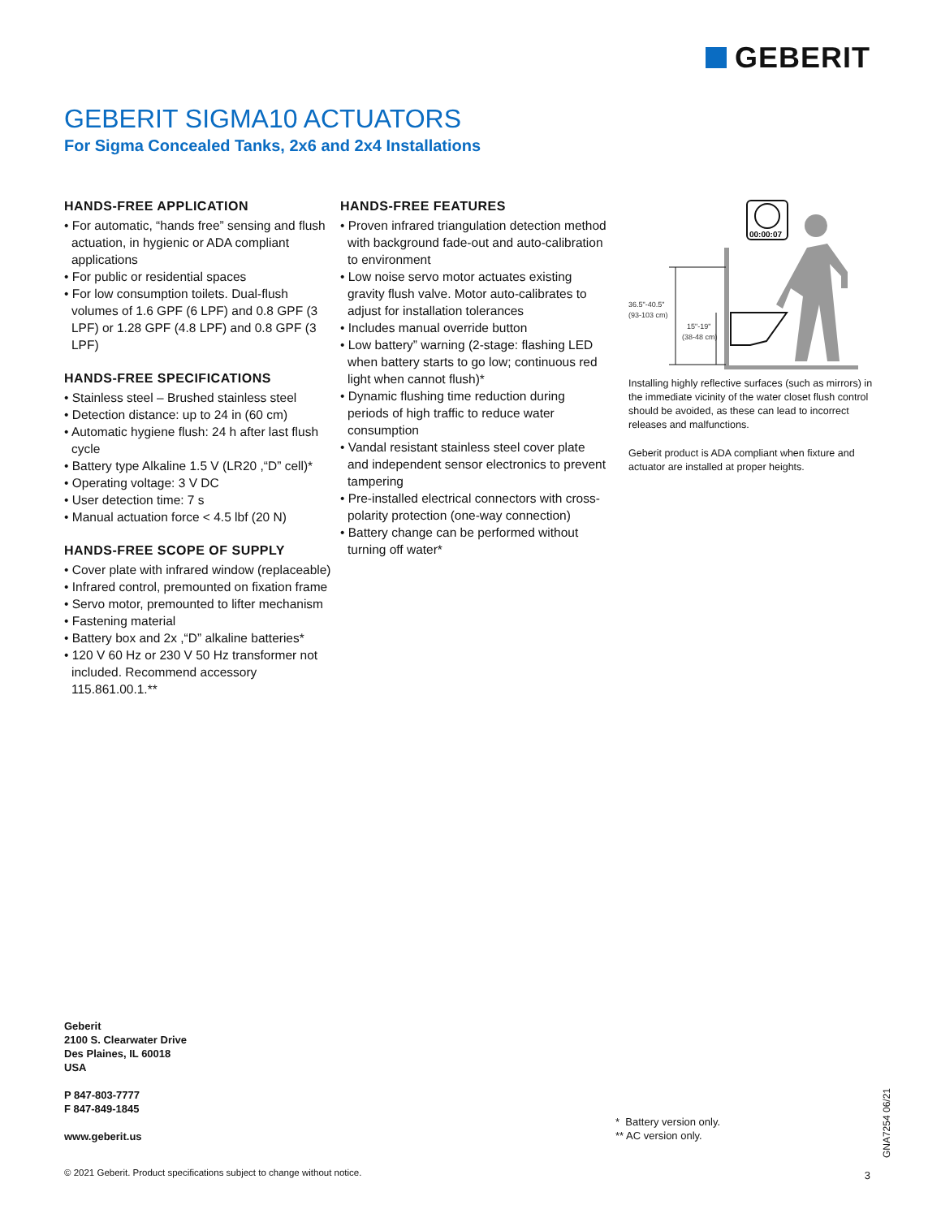GEBERIT
GEBERIT SIGMA10 ACTUATORS
For Sigma Concealed Tanks, 2x6 and 2x4 Installations
HANDS-FREE APPLICATION
• For automatic, “hands free” sensing and flush actuation, in hygienic or ADA compliant applications
• For public or residential spaces
• For low consumption toilets. Dual-flush volumes of 1.6 GPF (6 LPF) and 0.8 GPF (3 LPF) or 1.28 GPF (4.8 LPF) and 0.8 GPF (3 LPF)
HANDS-FREE SPECIFICATIONS
• Stainless steel – Brushed stainless steel
• Detection distance: up to 24 in (60 cm)
• Automatic hygiene flush: 24 h after last flush cycle
• Battery type Alkaline 1.5 V (LR20 ,“D” cell)*
• Operating voltage: 3 V DC
• User detection time: 7 s
• Manual actuation force < 4.5 lbf (20 N)
HANDS-FREE SCOPE OF SUPPLY
• Cover plate with infrared window (replaceable)
• Infrared control, premounted on fixation frame
• Servo motor, premounted to lifter mechanism
• Fastening material
• Battery box and 2x ,“D” alkaline batteries*
• 120 V 60 Hz or 230 V 50 Hz transformer not included. Recommend accessory 115.861.00.1.**
HANDS-FREE FEATURES
• Proven infrared triangulation detection method with background fade-out and auto-calibration to environment
• Low noise servo motor actuates existing gravity flush valve. Motor auto-calibrates to adjust for installation tolerances
• Includes manual override button
• Low battery” warning (2-stage: flashing LED when battery starts to go low; continuous red light when cannot flush)*
• Dynamic flushing time reduction during periods of high traffic to reduce water consumption
• Vandal resistant stainless steel cover plate and independent sensor electronics to prevent tampering
• Pre-installed electrical connectors with cross-polarity protection (one-way connection)
• Battery change can be performed without turning off water*
00:00:07
36.5"-40.5"
(93-103 cm)
15"-19"
(38-48 cm)
Installing highly reflective surfaces (such as mirrors) in the immediate vicinity of the water closet flush control should be avoided, as these can lead to incorrect releases and malfunctions.
Geberit product is ADA compliant when fixture and actuator are installed at proper heights.
Geberit
2100 S. Clearwater Drive
Des Plaines, IL 60018
USA
P 847-803-7777
F 847-849-1845
www.geberit.us
* Battery version only.
** AC version only.
© 2021 Geberit. Product specifications subject to change without notice.
3
GNA7254 06/21